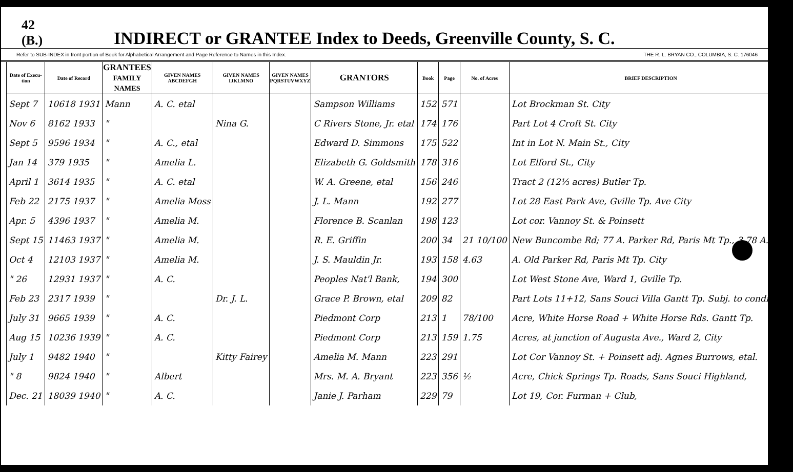42
(B.)
INDIRECT or GRANTEE Index to Deeds, Greenville County, S. C.
Refer to SUB-INDEX in front portion of Book for Alphabetical Arrangement and Page Reference to Names in this Index. THE R. L. BRYAN CO., COLUMBIA, S. C. 176046
| Date of Execu-tion | Date of Record | GRANTEES FAMILY NAMES | GIVEN NAMES ABCDEFGH | GIVEN NAMES IJKLMNO | GIVEN NAMES PQRSTUVWXYZ | GRANTORS | Book | Page | No. of Acres | BRIEF DESCRIPTION |
| --- | --- | --- | --- | --- | --- | --- | --- | --- | --- | --- |
| Sept 7 | 10618 1931 | Mann | A. C. etal | | | Sampson Williams | 152 | 571 | | Lot Brockman St. City |
| Nov 6 | 8162 1933 | " | | Nina G. | | C Rivers Stone, Jr. etal | 174 | 176 | | Part Lot 4 Croft St. City |
| Sept 5 | 9596 1934 | " | A. C., etal | | | Edward D. Simmons | 175 | 522 | | Int in Lot N. Main St., City |
| Jan 14 | 379 1935 | " | Amelia L. | | | Elizabeth G. Goldsmith | 178 | 316 | | Lot Elford St., City |
| April 1 | 3614 1935 | " | A. C. etal | | | W. A. Greene, etal | 156 | 246 | | Tract 2 (12⅓ acres) Butler Tp. |
| Feb 22 | 2175 1937 | " | Amelia Moss | | | J. L. Mann | 192 | 277 | | Lot 28 East Park Ave, Gville Tp. Ave City |
| Apr. 5 | 4396 1937 | " | Amelia M. | | | Florence B. Scanlan | 198 | 123 | | Lot cor. Vannoy St. & Poinsett |
| Sept 15 | 11463 1937 | " | Amelia M. | | | R. E. Griffin | 200 | 34 | 21 10/100 | New Buncombe Rd; 77 A. Parker Rd, Paris Mt Tp., 3.78 A. |
| Oct 4 | 12103 1937 | " | Amelia M. | | | J. S. Mauldin Jr. | 193 | 158 | 4.63 | A. Old Parker Rd, Paris Mt Tp. City |
| " 26 | 12931 1937 | " | A. C. | | | Peoples Nat'l Bank, | 194 | 300 | | Lot West Stone Ave, Ward 1, Gville Tp. |
| Feb 23 | 2317 1939 | " | | Dr. J. L. | | Grace P. Brown, etal | 209 | 82 | | Part Lots 11+12, Sans Souci Villa Gantt Tp. Subj. to conditions |
| July 31 | 9665 1939 | " | A. C. | | | Piedmont Corp | 213 | 1 | 78/100 | Acre, White Horse Road + White Horse Rds. Gantt Tp. |
| Aug 15 | 10236 1939 | " | A. C. | | | Piedmont Corp | 213 | 159 | 1.75 | Acres, at junction of Augusta Ave., Ward 2, City |
| July 1 | 9482 1940 | " | | Kitty Fairey | | Amelia M. Mann | 223 | 291 | | Lot Cor Vannoy St. + Poinsett adj. Agnes Burrows, etal. |
| " 8 | 9824 1940 | " | Albert | | | Mrs. M. A. Bryant | 223 | 356 | ½ | Acre, Chick Springs Tp. Roads, Sans Souci Highland, |
| Dec. 21 | 18039 1940 | " | A. C. | | | Janie J. Parham | 229 | 79 | | Lot 19, Cor. Furman + Club, |